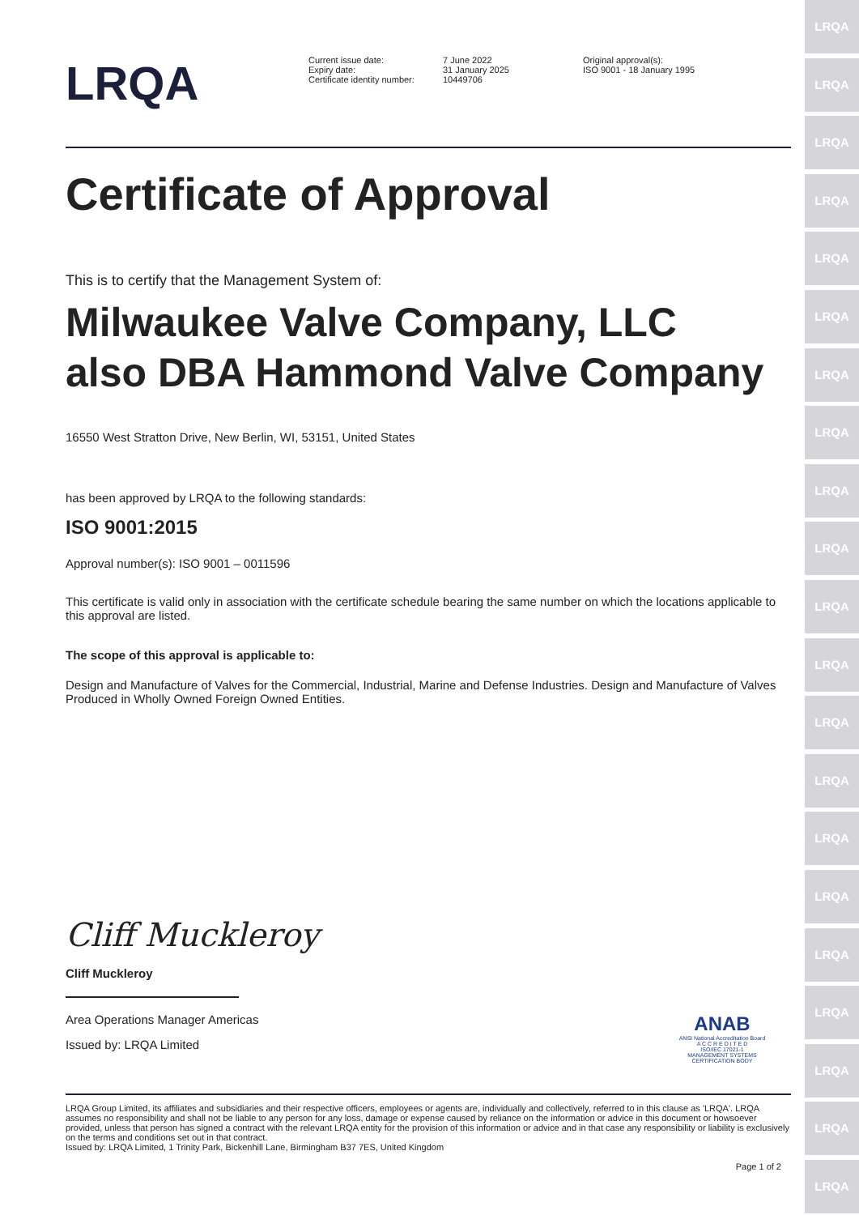LRQA
LRQA
LRQA
LRQA
LRQA
LRQA
LRQA
LRQA
LRQA
LRQA
LRQA
LRQA
LRQA
LRQA
LRQA
LRQA
LRQA
LRQA
LRQA
LRQA
LRQA
LRQA
Current issue date:
Expiry date:
Certificate identity number:
7 June 2022
31 January 2025
10449706
Original approval(s):
ISO 9001 - 18 January 1995
Certificate of Approval
This is to certify that the Management System of:
Milwaukee Valve Company, LLC
also DBA Hammond Valve Company
16550 West Stratton Drive, New Berlin, WI, 53151, United States
has been approved by LRQA to the following standards:
ISO 9001:2015
Approval number(s): ISO 9001 – 0011596
This certificate is valid only in association with the certificate schedule bearing the same number on which the locations applicable to this approval are listed.
The scope of this approval is applicable to:
Design and Manufacture of Valves for the Commercial, Industrial, Marine and Defense Industries. Design and Manufacture of Valves Produced in Wholly Owned Foreign Owned Entities.
Cliff Muckleroy
Cliff Muckleroy
Area Operations Manager Americas
Issued by: LRQA Limited
ANAB
ANSI National Accreditation Board
A C C R E D I T E D
ISO/IEC 17021-1
MANAGEMENT SYSTEMS CERTIFICATION BODY
LRQA Group Limited, its affiliates and subsidiaries and their respective officers, employees or agents are, individually and collectively, referred to in this clause as 'LRQA'. LRQA assumes no responsibility and shall not be liable to any person for any loss, damage or expense caused by reliance on the information or advice in this document or howsoever provided, unless that person has signed a contract with the relevant LRQA entity for the provision of this information or advice and in that case any responsibility or liability is exclusively on the terms and conditions set out in that contract.
Issued by: LRQA Limited, 1 Trinity Park, Bickenhill Lane, Birmingham B37 7ES, United Kingdom
Page 1 of 2